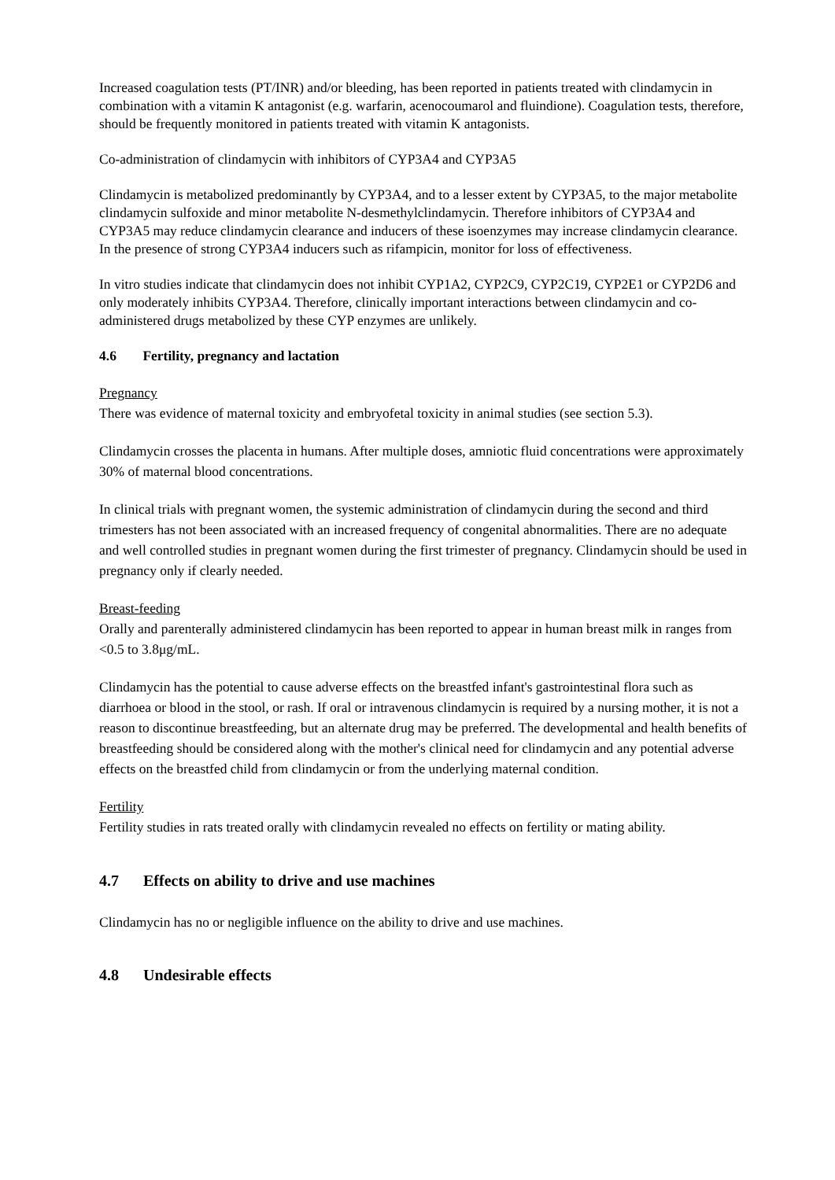Increased coagulation tests (PT/INR) and/or bleeding, has been reported in patients treated with clindamycin in combination with a vitamin K antagonist (e.g. warfarin, acenocoumarol and fluindione). Coagulation tests, therefore, should be frequently monitored in patients treated with vitamin K antagonists.
Co-administration of clindamycin with inhibitors of CYP3A4 and CYP3A5
Clindamycin is metabolized predominantly by CYP3A4, and to a lesser extent by CYP3A5, to the major metabolite clindamycin sulfoxide and minor metabolite N-desmethylclindamycin. Therefore inhibitors of CYP3A4 and CYP3A5 may reduce clindamycin clearance and inducers of these isoenzymes may increase clindamycin clearance. In the presence of strong CYP3A4 inducers such as rifampicin, monitor for loss of effectiveness.
In vitro studies indicate that clindamycin does not inhibit CYP1A2, CYP2C9, CYP2C19, CYP2E1 or CYP2D6 and only moderately inhibits CYP3A4. Therefore, clinically important interactions between clindamycin and co-administered drugs metabolized by these CYP enzymes are unlikely.
4.6 Fertility, pregnancy and lactation
Pregnancy
There was evidence of maternal toxicity and embryofetal toxicity in animal studies (see section 5.3).
Clindamycin crosses the placenta in humans. After multiple doses, amniotic fluid concentrations were approximately 30% of maternal blood concentrations.
In clinical trials with pregnant women, the systemic administration of clindamycin during the second and third trimesters has not been associated with an increased frequency of congenital abnormalities. There are no adequate and well controlled studies in pregnant women during the first trimester of pregnancy. Clindamycin should be used in pregnancy only if clearly needed.
Breast-feeding
Orally and parenterally administered clindamycin has been reported to appear in human breast milk in ranges from <0.5 to 3.8μg/mL.
Clindamycin has the potential to cause adverse effects on the breastfed infant's gastrointestinal flora such as diarrhoea or blood in the stool, or rash. If oral or intravenous clindamycin is required by a nursing mother, it is not a reason to discontinue breastfeeding, but an alternate drug may be preferred. The developmental and health benefits of breastfeeding should be considered along with the mother's clinical need for clindamycin and any potential adverse effects on the breastfed child from clindamycin or from the underlying maternal condition.
Fertility
Fertility studies in rats treated orally with clindamycin revealed no effects on fertility or mating ability.
4.7 Effects on ability to drive and use machines
Clindamycin has no or negligible influence on the ability to drive and use machines.
4.8 Undesirable effects